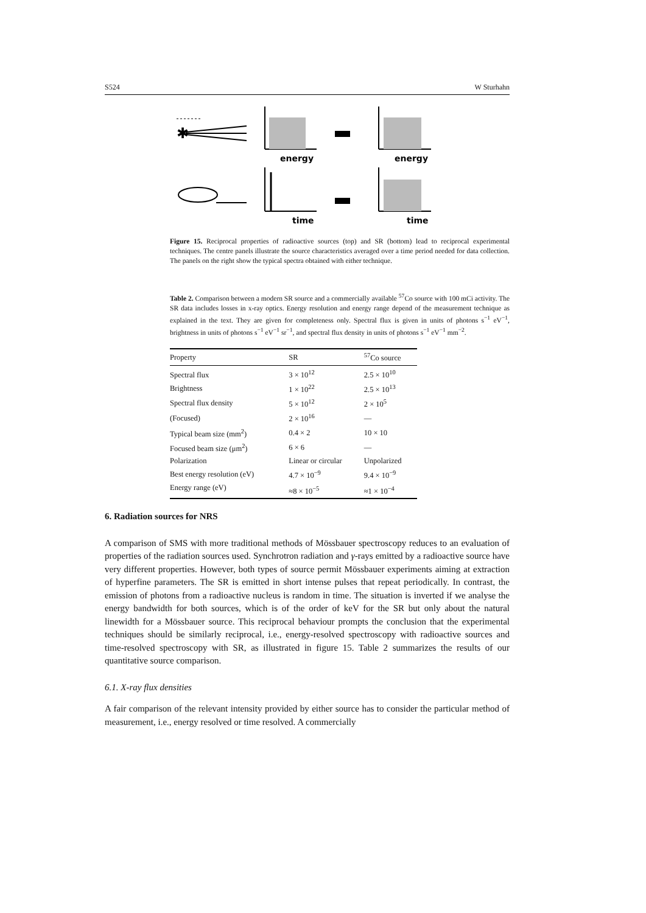S524 W Sturhahn
✱
energy
energy
time
time
Figure 15. Reciprocal properties of radioactive sources (top) and SR (bottom) lead to reciprocal experimental techniques. The centre panels illustrate the source characteristics averaged over a time period needed for data collection. The panels on the right show the typical spectra obtained with either technique.
Table 2. Comparison between a modern SR source and a commercially available <sup>57</sup>Co source with 100 mCi activity. The SR data includes losses in x-ray optics. Energy resolution and energy range depend of the measurement technique as explained in the text. They are given for completeness only. Spectral flux is given in units of photons s<sup>−1</sup> eV<sup>−1</sup>, brightness in units of photons s<sup>−1</sup> eV<sup>−1</sup> sr<sup>−1</sup>, and spectral flux density in units of photons s<sup>−1</sup> eV<sup>−1</sup> mm<sup>−2</sup>.
| Property | SR | <sup>57</sup>Co source |
| --- | --- | --- |
| Spectral flux | 3 × 10<sup>12</sup> | 2.5 × 10<sup>10</sup> |
| Brightness | 1 × 10<sup>22</sup> | 2.5 × 10<sup>13</sup> |
| Spectral flux density | 5 × 10<sup>12</sup> | 2 × 10<sup>5</sup> |
| (Focused) | 2 × 10<sup>16</sup> | — |
| Typical beam size (mm<sup>2</sup>) | 0.4 × 2 | 10 × 10 |
| Focused beam size (μm<sup>2</sup>) | 6 × 6 | — |
| Polarization | Linear or circular | Unpolarized |
| Best energy resolution (eV) | 4.7 × 10<sup>−9</sup> | 9.4 × 10<sup>−9</sup> |
| Energy range (eV) | ≈8 × 10<sup>−5</sup> | ≈1 × 10<sup>−4</sup> |
6. Radiation sources for NRS
A comparison of SMS with more traditional methods of Mössbauer spectroscopy reduces to an evaluation of properties of the radiation sources used. Synchrotron radiation and γ-rays emitted by a radioactive source have very different properties. However, both types of source permit Mössbauer experiments aiming at extraction of hyperfine parameters. The SR is emitted in short intense pulses that repeat periodically. In contrast, the emission of photons from a radioactive nucleus is random in time. The situation is inverted if we analyse the energy bandwidth for both sources, which is of the order of keV for the SR but only about the natural linewidth for a Mössbauer source. This reciprocal behaviour prompts the conclusion that the experimental techniques should be similarly reciprocal, i.e., energy-resolved spectroscopy with radioactive sources and time-resolved spectroscopy with SR, as illustrated in figure 15. Table 2 summarizes the results of our quantitative source comparison.
6.1. X-ray flux densities
A fair comparison of the relevant intensity provided by either source has to consider the particular method of measurement, i.e., energy resolved or time resolved. A commercially